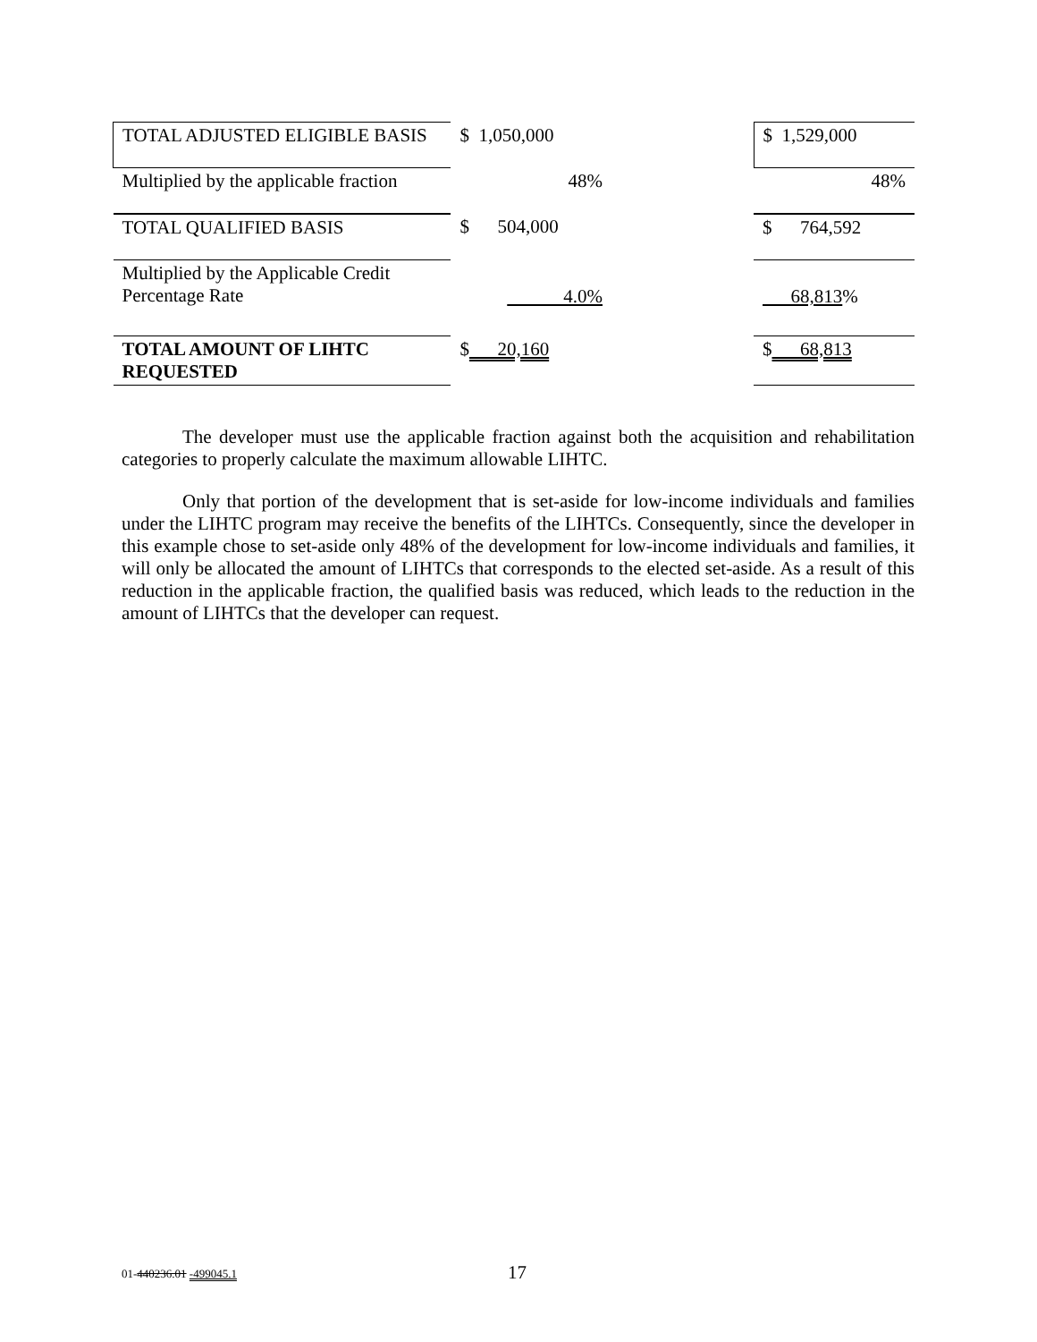| TOTAL ADJUSTED ELIGIBLE BASIS | $ 1,050,000 | | $ 1,529,000 |
| Multiplied by the applicable fraction | 48% | | 48% |
| TOTAL QUALIFIED BASIS | $ 504,000 | | $ 764,592 |
| Multiplied by the Applicable Credit Percentage Rate | 4.0% | | 68,813 % |
| TOTAL AMOUNT OF LIHTC REQUESTED | $ 20,160 | | $ 68,813 |
The developer must use the applicable fraction against both the acquisition and rehabilitation categories to properly calculate the maximum allowable LIHTC.
Only that portion of the development that is set-aside for low-income individuals and families under the LIHTC program may receive the benefits of the LIHTCs. Consequently, since the developer in this example chose to set-aside only 48% of the development for low-income individuals and families, it will only be allocated the amount of LIHTCs that corresponds to the elected set-aside. As a result of this reduction in the applicable fraction, the qualified basis was reduced, which leads to the reduction in the amount of LIHTCs that the developer can request.
01-440236.01 -499045.1 17